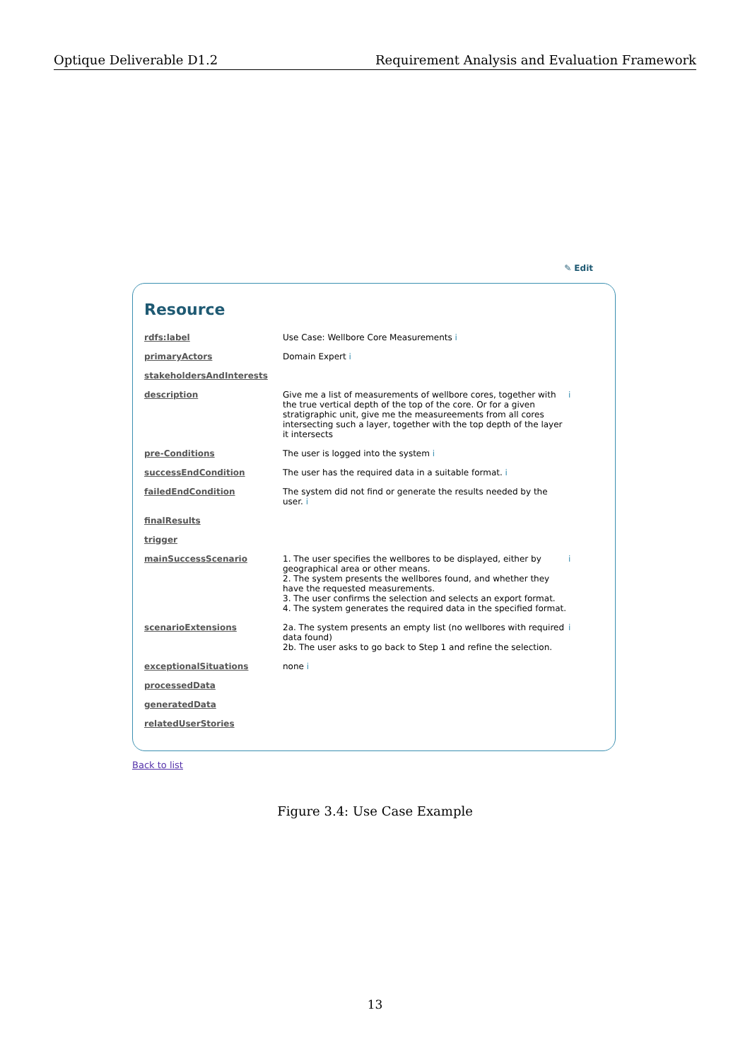Optique Deliverable D1.2 Requirement Analysis and Evaluation Framework
✎ Edit
Resource
| rdfs:label | Use Case: Wellbore Core Measurements i | |
| primaryActors | Domain Expert i | |
| stakeholdersAndInterests | | |
| description | Give me a list of measurements of wellbore cores, together with the true vertical depth of the top of the core. Or for a given stratigraphic unit, give me the measureements from all cores intersecting such a layer, together with the top depth of the layer it intersects | i |
| pre-Conditions | The user is logged into the system i | |
| successEndCondition | The user has the required data in a suitable format. i | |
| failedEndCondition | The system did not find or generate the results needed by the user. i | |
| finalResults | | |
| trigger | | |
| mainSuccessScenario | 1. The user specifies the wellbores to be displayed, either by geographical area or other means. 2. The system presents the wellbores found, and whether they have the requested measurements. 3. The user confirms the selection and selects an export format. 4. The system generates the required data in the specified format. | i |
| scenarioExtensions | 2a. The system presents an empty list (no wellbores with required data found) 2b. The user asks to go back to Step 1 and refine the selection. | i |
| exceptionalSituations | none i | |
| processedData | | |
| generatedData | | |
| relatedUserStories | | |
Back to list
Figure 3.4: Use Case Example
13